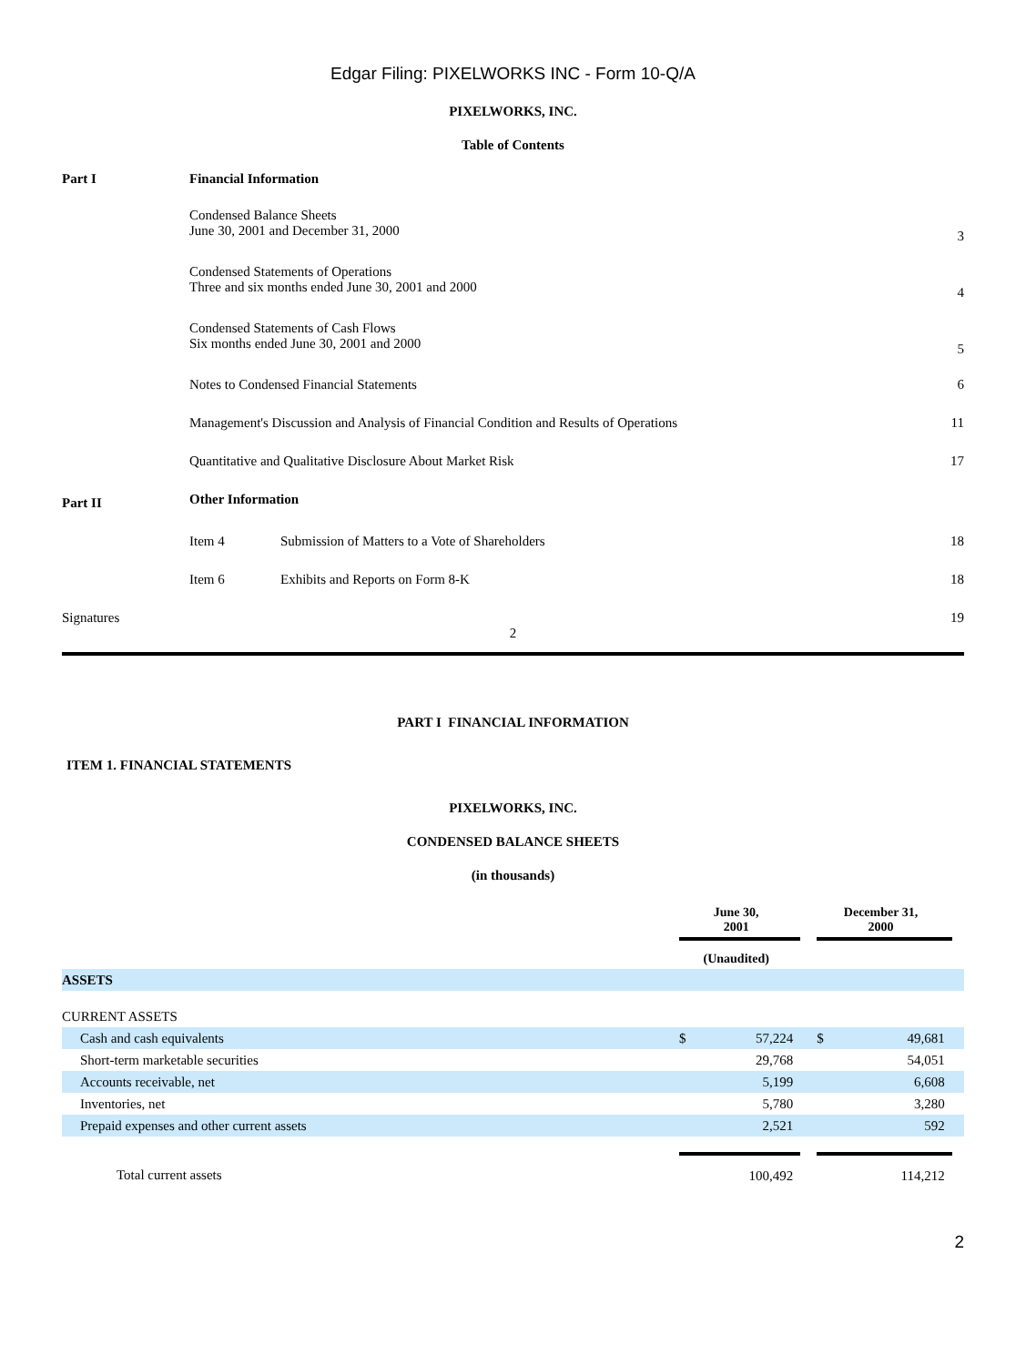Edgar Filing: PIXELWORKS INC - Form 10-Q/A
PIXELWORKS, INC.
Table of Contents
| Part I | Financial Information | | |
| | Condensed Balance Sheets June 30, 2001 and December 31, 2000 | | 3 |
| | Condensed Statements of Operations Three and six months ended June 30, 2001 and 2000 | | 4 |
| | Condensed Statements of Cash Flows Six months ended June 30, 2001 and 2000 | | 5 |
| | Notes to Condensed Financial Statements | | 6 |
| | Management's Discussion and Analysis of Financial Condition and Results of Operations | | 11 |
| | Quantitative and Qualitative Disclosure About Market Risk | | 17 |
| Part II | Other Information | | |
| | Item 4 | Submission of Matters to a Vote of Shareholders | 18 |
| | Item 6 | Exhibits and Reports on Form 8-K | 18 |
| Signatures | | | 19 |
2
PART I FINANCIAL INFORMATION
ITEM 1. FINANCIAL STATEMENTS
PIXELWORKS, INC.
CONDENSED BALANCE SHEETS
(in thousands)
| | June 30, 2001 | | | December 31, 2000 | | |
| | (Unaudited) | | | | | |
| ASSETS | | | | | | |
| CURRENT ASSETS | | | | | | |
| Cash and cash equivalents | $ | 57,224 | | $ | 49,681 | |
| Short-term marketable securities | | 29,768 | | | 54,051 | |
| Accounts receivable, net | | 5,199 | | | 6,608 | |
| Inventories, net | | 5,780 | | | 3,280 | |
| Prepaid expenses and other current assets | | 2,521 | | | 592 | |
| Total current assets | | 100,492 | | | 114,212 | |
2